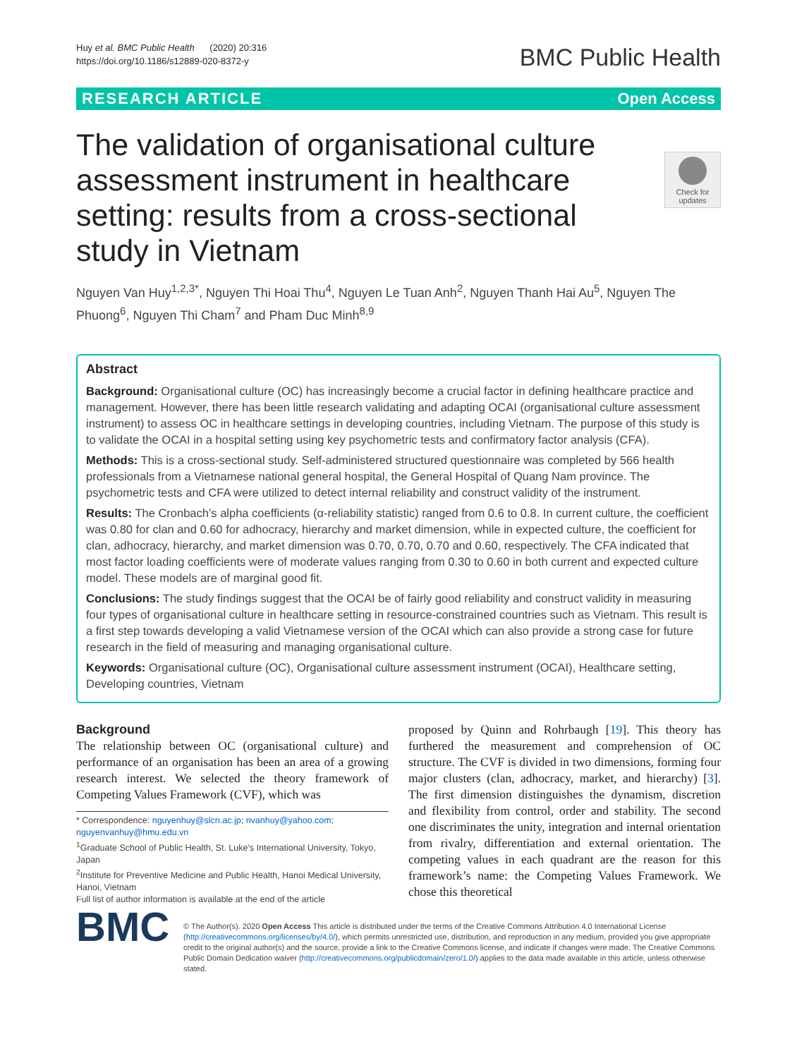Huy et al. BMC Public Health (2020) 20:316
https://doi.org/10.1186/s12889-020-8372-y
BMC Public Health
RESEARCH ARTICLE Open Access
Check for updates
The validation of organisational culture assessment instrument in healthcare setting: results from a cross-sectional study in Vietnam
Nguyen Van Huy<sup>1,2,3*</sup>, Nguyen Thi Hoai Thu<sup>4</sup>, Nguyen Le Tuan Anh<sup>2</sup>, Nguyen Thanh Hai Au<sup>5</sup>, Nguyen The Phuong<sup>6</sup>, Nguyen Thi Cham<sup>7</sup> and Pham Duc Minh<sup>8,9</sup>
Abstract
Background: Organisational culture (OC) has increasingly become a crucial factor in defining healthcare practice and management. However, there has been little research validating and adapting OCAI (organisational culture assessment instrument) to assess OC in healthcare settings in developing countries, including Vietnam. The purpose of this study is to validate the OCAI in a hospital setting using key psychometric tests and confirmatory factor analysis (CFA).
Methods: This is a cross-sectional study. Self-administered structured questionnaire was completed by 566 health professionals from a Vietnamese national general hospital, the General Hospital of Quang Nam province. The psychometric tests and CFA were utilized to detect internal reliability and construct validity of the instrument.
Results: The Cronbach’s alpha coefficients (α-reliability statistic) ranged from 0.6 to 0.8. In current culture, the coefficient was 0.80 for clan and 0.60 for adhocracy, hierarchy and market dimension, while in expected culture, the coefficient for clan, adhocracy, hierarchy, and market dimension was 0.70, 0.70, 0.70 and 0.60, respectively. The CFA indicated that most factor loading coefficients were of moderate values ranging from 0.30 to 0.60 in both current and expected culture model. These models are of marginal good fit.
Conclusions: The study findings suggest that the OCAI be of fairly good reliability and construct validity in measuring four types of organisational culture in healthcare setting in resource-constrained countries such as Vietnam. This result is a first step towards developing a valid Vietnamese version of the OCAI which can also provide a strong case for future research in the field of measuring and managing organisational culture.
Keywords: Organisational culture (OC), Organisational culture assessment instrument (OCAI), Healthcare setting, Developing countries, Vietnam
Background
The relationship between OC (organisational culture) and performance of an organisation has been an area of a growing research interest. We selected the theory framework of Competing Values Framework (CVF), which was
* Correspondence: nguyenhuy@slcn.ac.jp; nvanhuy@yahoo.com; nguyenvanhuy@hmu.edu.vn
<sup>1</sup> Graduate School of Public Health, St. Luke's International University, Tokyo, Japan
<sup>2</sup> Institute for Preventive Medicine and Public Health, Hanoi Medical University, Hanoi, Vietnam
Full list of author information is available at the end of the article
proposed by Quinn and Rohrbaugh [19]. This theory has furthered the measurement and comprehension of OC structure. The CVF is divided in two dimensions, forming four major clusters (clan, adhocracy, market, and hierarchy) [3]. The first dimension distinguishes the dynamism, discretion and flexibility from control, order and stability. The second one discriminates the unity, integration and internal orientation from rivalry, differentiation and external orientation. The competing values in each quadrant are the reason for this framework’s name: the Competing Values Framework. We chose this theoretical
BMC
© The Author(s). 2020 Open Access This article is distributed under the terms of the Creative Commons Attribution 4.0 International License (http://creativecommons.org/licenses/by/4.0/), which permits unrestricted use, distribution, and reproduction in any medium, provided you give appropriate credit to the original author(s) and the source, provide a link to the Creative Commons license, and indicate if changes were made. The Creative Commons Public Domain Dedication waiver (http://creativecommons.org/publicdomain/zero/1.0/) applies to the data made available in this article, unless otherwise stated.